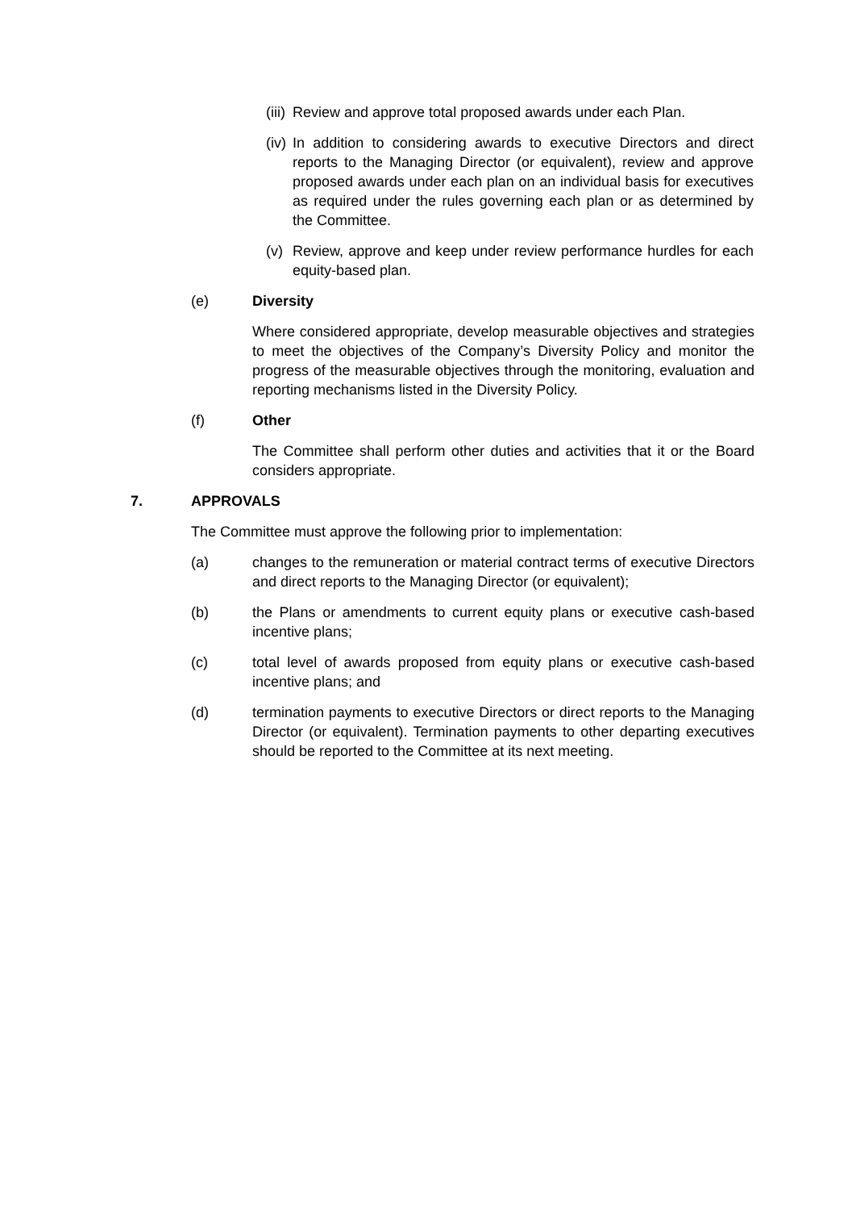(iii)
Review and approve total proposed awards under each Plan.
(iv)
In addition to considering awards to executive Directors and direct reports to the Managing Director (or equivalent), review and approve proposed awards under each plan on an individual basis for executives as required under the rules governing each plan or as determined by the Committee.
(v) Review, approve and keep under review performance hurdles for each equity-based plan.
(e) Diversity
Where considered appropriate, develop measurable objectives and strategies to meet the objectives of the Company’s Diversity Policy and monitor the progress of the measurable objectives through the monitoring, evaluation and reporting mechanisms listed in the Diversity Policy.
(f) Other
The Committee shall perform other duties and activities that it or the Board considers appropriate.
7. APPROVALS
The Committee must approve the following prior to implementation:
(a) changes to the remuneration or material contract terms of executive Directors and direct reports to the Managing Director (or equivalent);
(b) the Plans or amendments to current equity plans or executive cash-based incentive plans;
(c) total level of awards proposed from equity plans or executive cash-based incentive plans; and
(d) termination payments to executive Directors or direct reports to the Managing Director (or equivalent). Termination payments to other departing executives should be reported to the Committee at its next meeting.